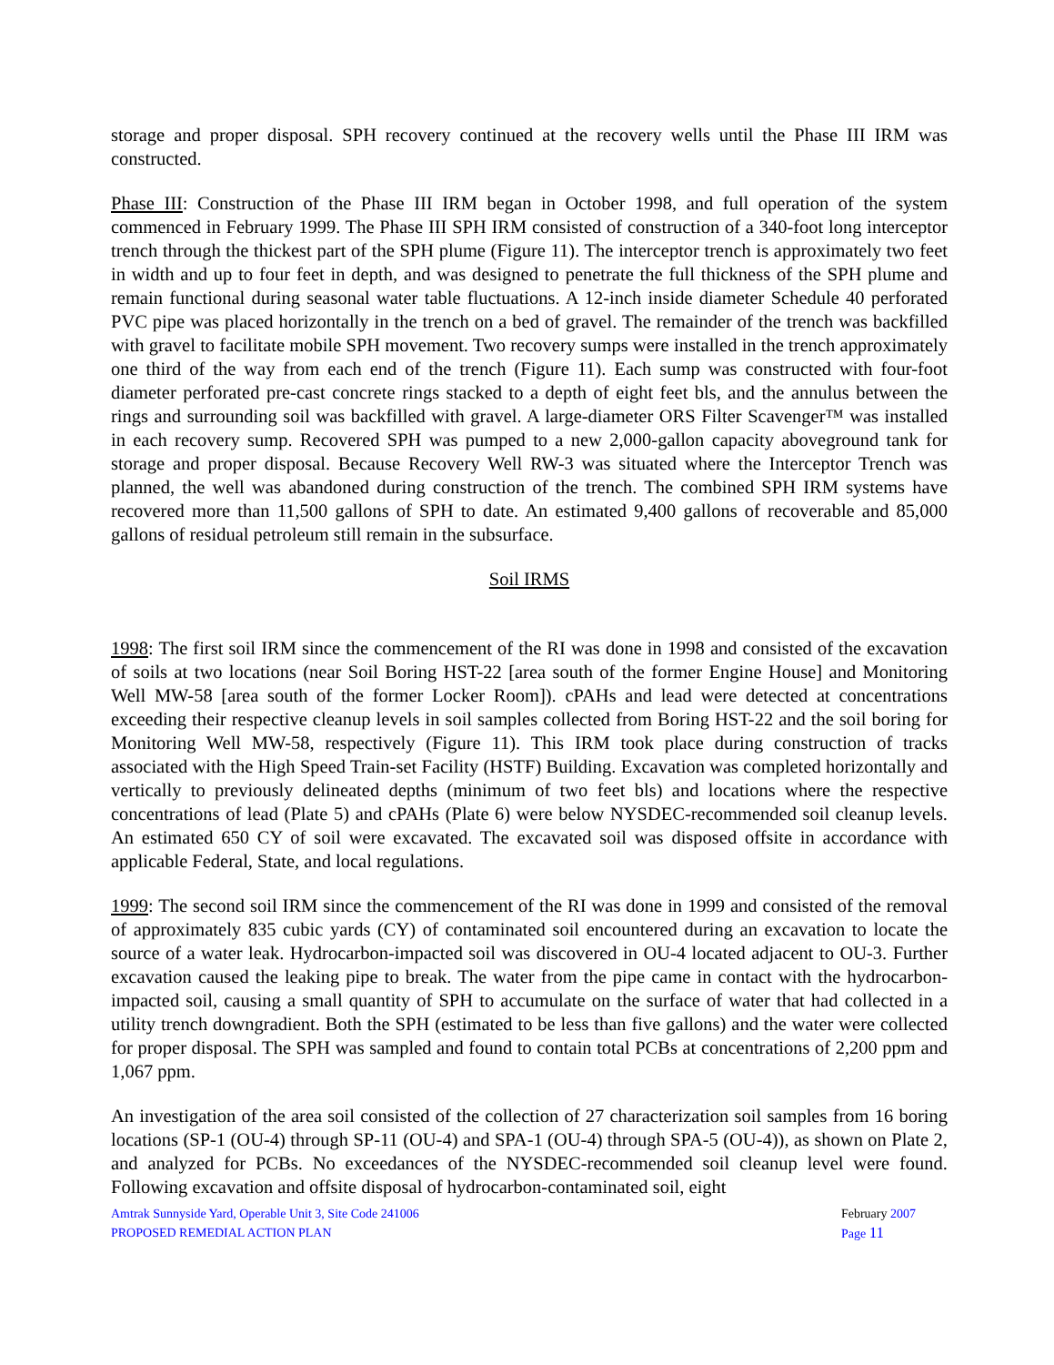storage and proper disposal. SPH recovery continued at the recovery wells until the Phase III IRM was constructed.
Phase III: Construction of the Phase III IRM began in October 1998, and full operation of the system commenced in February 1999. The Phase III SPH IRM consisted of construction of a 340-foot long interceptor trench through the thickest part of the SPH plume (Figure 11). The interceptor trench is approximately two feet in width and up to four feet in depth, and was designed to penetrate the full thickness of the SPH plume and remain functional during seasonal water table fluctuations. A 12-inch inside diameter Schedule 40 perforated PVC pipe was placed horizontally in the trench on a bed of gravel. The remainder of the trench was backfilled with gravel to facilitate mobile SPH movement. Two recovery sumps were installed in the trench approximately one third of the way from each end of the trench (Figure 11). Each sump was constructed with four-foot diameter perforated pre-cast concrete rings stacked to a depth of eight feet bls, and the annulus between the rings and surrounding soil was backfilled with gravel. A large-diameter ORS Filter Scavenger™ was installed in each recovery sump. Recovered SPH was pumped to a new 2,000-gallon capacity aboveground tank for storage and proper disposal. Because Recovery Well RW-3 was situated where the Interceptor Trench was planned, the well was abandoned during construction of the trench. The combined SPH IRM systems have recovered more than 11,500 gallons of SPH to date. An estimated 9,400 gallons of recoverable and 85,000 gallons of residual petroleum still remain in the subsurface.
Soil IRMS
1998: The first soil IRM since the commencement of the RI was done in 1998 and consisted of the excavation of soils at two locations (near Soil Boring HST-22 [area south of the former Engine House] and Monitoring Well MW-58 [area south of the former Locker Room]). cPAHs and lead were detected at concentrations exceeding their respective cleanup levels in soil samples collected from Boring HST-22 and the soil boring for Monitoring Well MW-58, respectively (Figure 11). This IRM took place during construction of tracks associated with the High Speed Train-set Facility (HSTF) Building. Excavation was completed horizontally and vertically to previously delineated depths (minimum of two feet bls) and locations where the respective concentrations of lead (Plate 5) and cPAHs (Plate 6) were below NYSDEC-recommended soil cleanup levels. An estimated 650 CY of soil were excavated. The excavated soil was disposed offsite in accordance with applicable Federal, State, and local regulations.
1999: The second soil IRM since the commencement of the RI was done in 1999 and consisted of the removal of approximately 835 cubic yards (CY) of contaminated soil encountered during an excavation to locate the source of a water leak. Hydrocarbon-impacted soil was discovered in OU-4 located adjacent to OU-3. Further excavation caused the leaking pipe to break. The water from the pipe came in contact with the hydrocarbon-impacted soil, causing a small quantity of SPH to accumulate on the surface of water that had collected in a utility trench downgradient. Both the SPH (estimated to be less than five gallons) and the water were collected for proper disposal. The SPH was sampled and found to contain total PCBs at concentrations of 2,200 ppm and 1,067 ppm.
An investigation of the area soil consisted of the collection of 27 characterization soil samples from 16 boring locations (SP-1 (OU-4) through SP-11 (OU-4) and SPA-1 (OU-4) through SPA-5 (OU-4)), as shown on Plate 2, and analyzed for PCBs. No exceedances of the NYSDEC-recommended soil cleanup level were found. Following excavation and offsite disposal of hydrocarbon-contaminated soil, eight
Amtrak Sunnyside Yard, Operable Unit 3, Site Code 241006
PROPOSED REMEDIAL ACTION PLAN
February 2007
Page 11